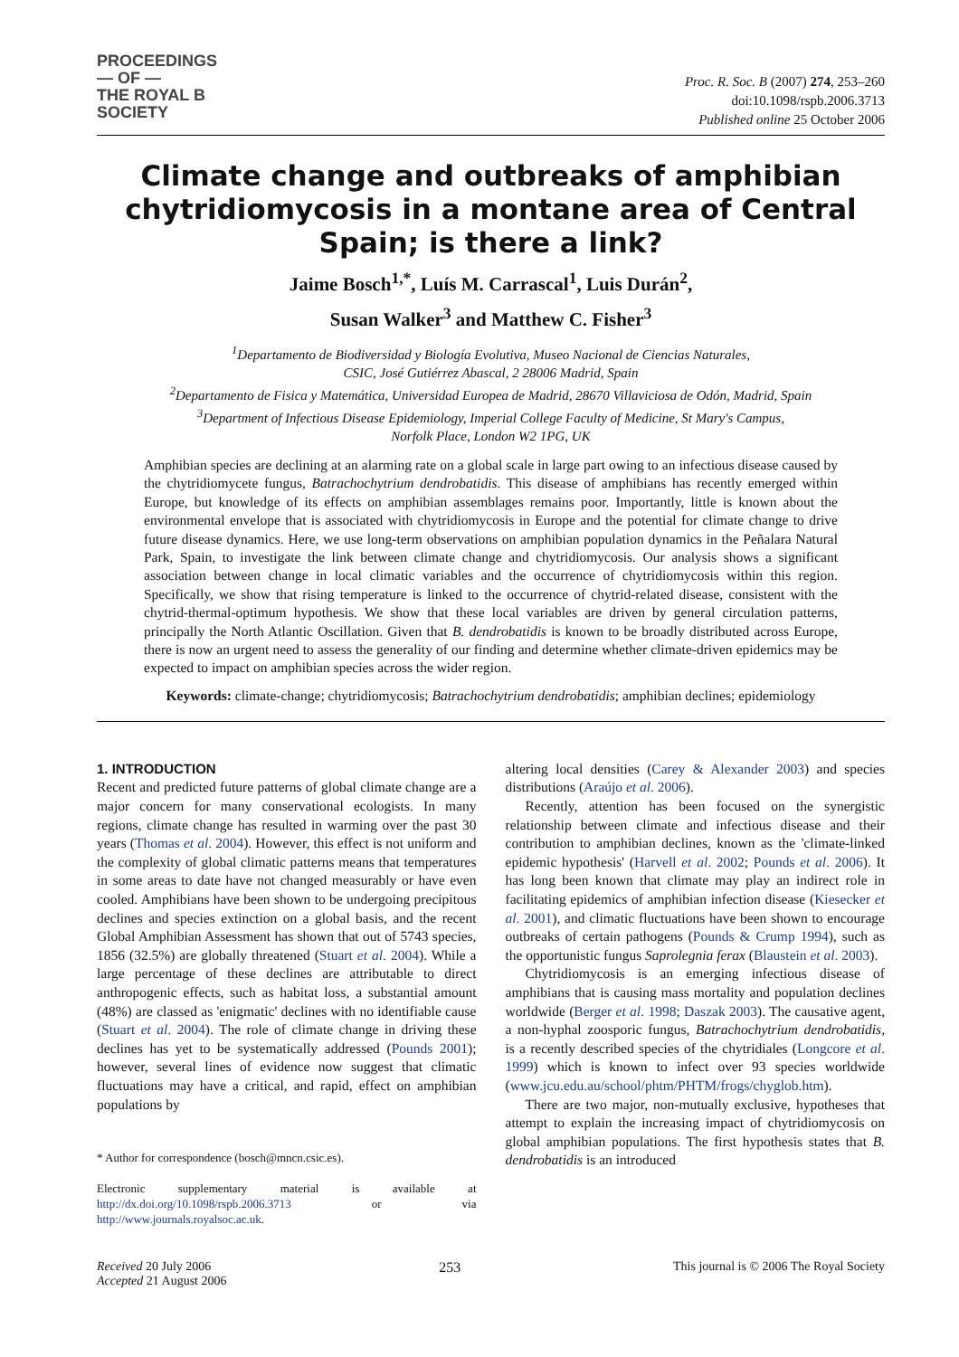PROCEEDINGS
— OF —
THE ROYAL B
SOCIETY
Proc. R. Soc. B (2007) 274, 253–260
doi:10.1098/rspb.2006.3713
Published online 25 October 2006
Climate change and outbreaks of amphibian chytridiomycosis in a montane area of Central Spain; is there a link?
Jaime Bosch<sup>1,*</sup>, Luís M. Carrascal<sup>1</sup>, Luis Durán<sup>2</sup>,
Susan Walker<sup>3</sup> and Matthew C. Fisher<sup>3</sup>
<sup>1</sup> Departamento de Biodiversidad y Biología Evolutiva, Museo Nacional de Ciencias Naturales,
CSIC, José Gutiérrez Abascal, 2 28006 Madrid, Spain
<sup>2</sup> Departamento de Fisica y Matemática, Universidad Europea de Madrid, 28670 Villaviciosa de Odón, Madrid, Spain
<sup>3</sup> Department of Infectious Disease Epidemiology, Imperial College Faculty of Medicine, St Mary's Campus,
Norfolk Place, London W2 1PG, UK
Amphibian species are declining at an alarming rate on a global scale in large part owing to an infectious disease caused by the chytridiomycete fungus, Batrachochytrium dendrobatidis. This disease of amphibians has recently emerged within Europe, but knowledge of its effects on amphibian assemblages remains poor. Importantly, little is known about the environmental envelope that is associated with chytridiomycosis in Europe and the potential for climate change to drive future disease dynamics. Here, we use long-term observations on amphibian population dynamics in the Peñalara Natural Park, Spain, to investigate the link between climate change and chytridiomycosis. Our analysis shows a significant association between change in local climatic variables and the occurrence of chytridiomycosis within this region. Specifically, we show that rising temperature is linked to the occurrence of chytrid-related disease, consistent with the chytrid-thermal-optimum hypothesis. We show that these local variables are driven by general circulation patterns, principally the North Atlantic Oscillation. Given that B. dendrobatidis is known to be broadly distributed across Europe, there is now an urgent need to assess the generality of our finding and determine whether climate-driven epidemics may be expected to impact on amphibian species across the wider region.
Keywords: climate-change; chytridiomycosis; Batrachochytrium dendrobatidis; amphibian declines; epidemiology
1. INTRODUCTION
Recent and predicted future patterns of global climate change are a major concern for many conservational ecologists. In many regions, climate change has resulted in warming over the past 30 years (Thomas et al. 2004). However, this effect is not uniform and the complexity of global climatic patterns means that temperatures in some areas to date have not changed measurably or have even cooled. Amphibians have been shown to be undergoing precipitous declines and species extinction on a global basis, and the recent Global Amphibian Assessment has shown that out of 5743 species, 1856 (32.5%) are globally threatened (Stuart et al. 2004). While a large percentage of these declines are attributable to direct anthropogenic effects, such as habitat loss, a substantial amount (48%) are classed as 'enigmatic' declines with no identifiable cause (Stuart et al. 2004). The role of climate change in driving these declines has yet to be systematically addressed (Pounds 2001); however, several lines of evidence now suggest that climatic fluctuations may have a critical, and rapid, effect on amphibian populations by
* Author for correspondence (bosch@mncn.csic.es).
Electronic supplementary material is available at http://dx.doi.org/10.1098/rspb.2006.3713 or via http://www.journals.royalsoc.ac.uk.
altering local densities (Carey & Alexander 2003) and species distributions (Araújo et al. 2006).
Recently, attention has been focused on the synergistic relationship between climate and infectious disease and their contribution to amphibian declines, known as the 'climate-linked epidemic hypothesis' (Harvell et al. 2002; Pounds et al. 2006). It has long been known that climate may play an indirect role in facilitating epidemics of amphibian infection disease (Kiesecker et al. 2001), and climatic fluctuations have been shown to encourage outbreaks of certain pathogens (Pounds & Crump 1994), such as the opportunistic fungus Saprolegnia ferax (Blaustein et al. 2003).
Chytridiomycosis is an emerging infectious disease of amphibians that is causing mass mortality and population declines worldwide (Berger et al. 1998; Daszak 2003). The causative agent, a non-hyphal zoosporic fungus, Batrachochytrium dendrobatidis, is a recently described species of the chytridiales (Longcore et al. 1999) which is known to infect over 93 species worldwide (www.jcu.edu.au/school/phtm/PHTM/frogs/chyglob.htm).
There are two major, non-mutually exclusive, hypotheses that attempt to explain the increasing impact of chytridiomycosis on global amphibian populations. The first hypothesis states that B. dendrobatidis is an introduced
Received 20 July 2006
Accepted 21 August 2006
253 This journal is © 2006 The Royal Society